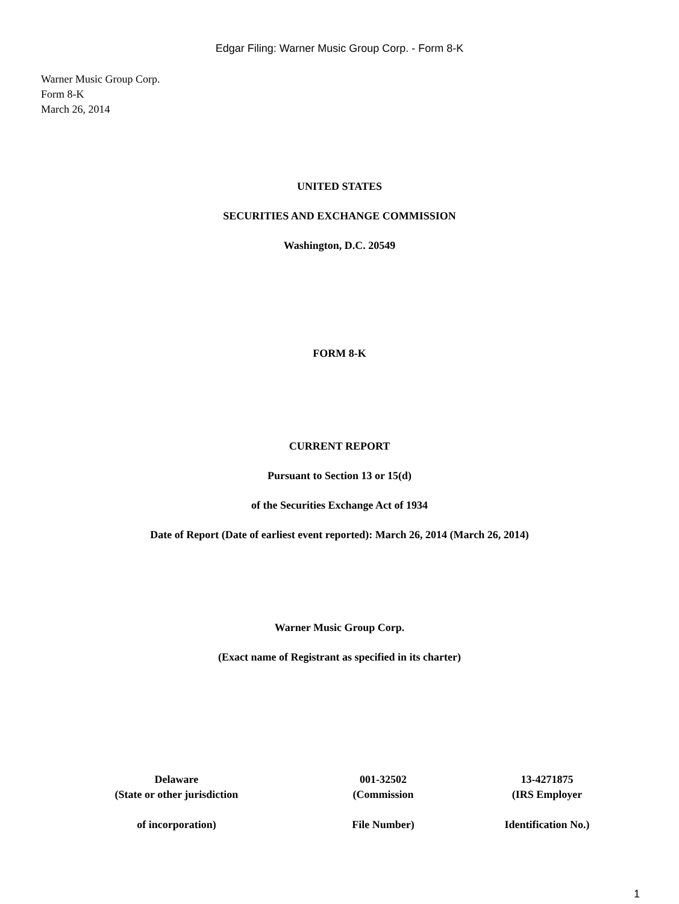Edgar Filing: Warner Music Group Corp. - Form 8-K
Warner Music Group Corp.
Form 8-K
March 26, 2014
UNITED STATES
SECURITIES AND EXCHANGE COMMISSION
Washington, D.C. 20549
FORM 8-K
CURRENT REPORT
Pursuant to Section 13 or 15(d)
of the Securities Exchange Act of 1934
Date of Report (Date of earliest event reported): March 26, 2014 (March 26, 2014)
Warner Music Group Corp.
(Exact name of Registrant as specified in its charter)
| Delaware (State or other jurisdiction of incorporation) | 001-32502 (Commission File Number) | 13-4271875 (IRS Employer Identification No.) |
1